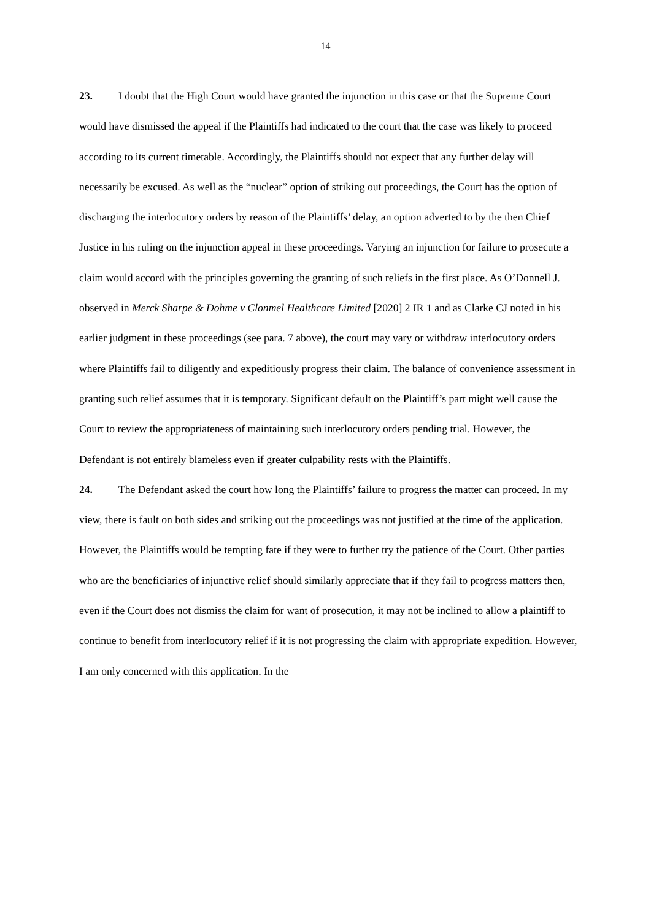14
23. I doubt that the High Court would have granted the injunction in this case or that the Supreme Court would have dismissed the appeal if the Plaintiffs had indicated to the court that the case was likely to proceed according to its current timetable. Accordingly, the Plaintiffs should not expect that any further delay will necessarily be excused. As well as the “nuclear” option of striking out proceedings, the Court has the option of discharging the interlocutory orders by reason of the Plaintiffs’ delay, an option adverted to by the then Chief Justice in his ruling on the injunction appeal in these proceedings. Varying an injunction for failure to prosecute a claim would accord with the principles governing the granting of such reliefs in the first place. As O’Donnell J. observed in Merck Sharpe & Dohme v Clonmel Healthcare Limited [2020] 2 IR 1 and as Clarke CJ noted in his earlier judgment in these proceedings (see para. 7 above), the court may vary or withdraw interlocutory orders where Plaintiffs fail to diligently and expeditiously progress their claim. The balance of convenience assessment in granting such relief assumes that it is temporary. Significant default on the Plaintiff’s part might well cause the Court to review the appropriateness of maintaining such interlocutory orders pending trial. However, the Defendant is not entirely blameless even if greater culpability rests with the Plaintiffs.
24. The Defendant asked the court how long the Plaintiffs’ failure to progress the matter can proceed. In my view, there is fault on both sides and striking out the proceedings was not justified at the time of the application. However, the Plaintiffs would be tempting fate if they were to further try the patience of the Court. Other parties who are the beneficiaries of injunctive relief should similarly appreciate that if they fail to progress matters then, even if the Court does not dismiss the claim for want of prosecution, it may not be inclined to allow a plaintiff to continue to benefit from interlocutory relief if it is not progressing the claim with appropriate expedition. However, I am only concerned with this application. In the